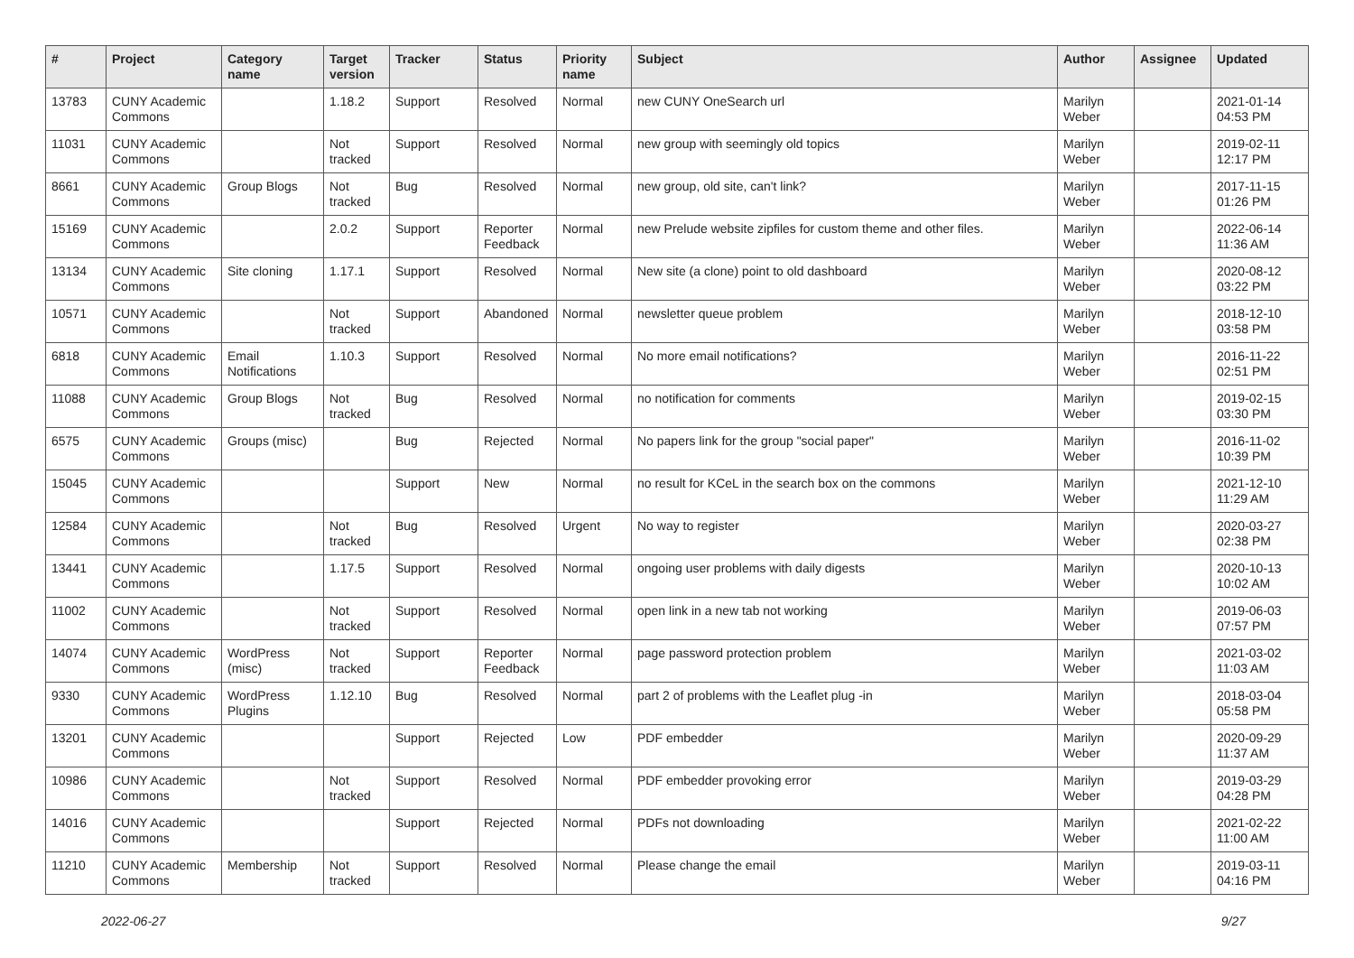| # | Project | Category name | Target version | Tracker | Status | Priority name | Subject | Author | Assignee | Updated |
| --- | --- | --- | --- | --- | --- | --- | --- | --- | --- | --- |
| 13783 | CUNY Academic Commons | | 1.18.2 | Support | Resolved | Normal | new CUNY OneSearch url | Marilyn Weber | | 2021-01-14 04:53 PM |
| 11031 | CUNY Academic Commons | | Not tracked | Support | Resolved | Normal | new group with seemingly old topics | Marilyn Weber | | 2019-02-11 12:17 PM |
| 8661 | CUNY Academic Commons | Group Blogs | Not tracked | Bug | Resolved | Normal | new group, old site, can't link? | Marilyn Weber | | 2017-11-15 01:26 PM |
| 15169 | CUNY Academic Commons | | 2.0.2 | Support | Reporter Feedback | Normal | new Prelude website zipfiles for custom theme and other files. | Marilyn Weber | | 2022-06-14 11:36 AM |
| 13134 | CUNY Academic Commons | Site cloning | 1.17.1 | Support | Resolved | Normal | New site (a clone) point to old dashboard | Marilyn Weber | | 2020-08-12 03:22 PM |
| 10571 | CUNY Academic Commons | | Not tracked | Support | Abandoned | Normal | newsletter queue problem | Marilyn Weber | | 2018-12-10 03:58 PM |
| 6818 | CUNY Academic Commons | Email Notifications | 1.10.3 | Support | Resolved | Normal | No more email notifications? | Marilyn Weber | | 2016-11-22 02:51 PM |
| 11088 | CUNY Academic Commons | Group Blogs | Not tracked | Bug | Resolved | Normal | no notification for comments | Marilyn Weber | | 2019-02-15 03:30 PM |
| 6575 | CUNY Academic Commons | Groups (misc) | | Bug | Rejected | Normal | No papers link for the group "social paper" | Marilyn Weber | | 2016-11-02 10:39 PM |
| 15045 | CUNY Academic Commons | | | Support | New | Normal | no result for KCeL in the search box on the commons | Marilyn Weber | | 2021-12-10 11:29 AM |
| 12584 | CUNY Academic Commons | | Not tracked | Bug | Resolved | Urgent | No way to register | Marilyn Weber | | 2020-03-27 02:38 PM |
| 13441 | CUNY Academic Commons | | 1.17.5 | Support | Resolved | Normal | ongoing user problems with daily digests | Marilyn Weber | | 2020-10-13 10:02 AM |
| 11002 | CUNY Academic Commons | | Not tracked | Support | Resolved | Normal | open link in a new tab not working | Marilyn Weber | | 2019-06-03 07:57 PM |
| 14074 | CUNY Academic Commons | WordPress (misc) | Not tracked | Support | Reporter Feedback | Normal | page password protection problem | Marilyn Weber | | 2021-03-02 11:03 AM |
| 9330 | CUNY Academic Commons | WordPress Plugins | 1.12.10 | Bug | Resolved | Normal | part 2 of problems with the Leaflet plug -in | Marilyn Weber | | 2018-03-04 05:58 PM |
| 13201 | CUNY Academic Commons | | | Support | Rejected | Low | PDF embedder | Marilyn Weber | | 2020-09-29 11:37 AM |
| 10986 | CUNY Academic Commons | | Not tracked | Support | Resolved | Normal | PDF embedder provoking error | Marilyn Weber | | 2019-03-29 04:28 PM |
| 14016 | CUNY Academic Commons | | | Support | Rejected | Normal | PDFs not downloading | Marilyn Weber | | 2021-02-22 11:00 AM |
| 11210 | CUNY Academic Commons | Membership | Not tracked | Support | Resolved | Normal | Please change the email | Marilyn Weber | | 2019-03-11 04:16 PM |
2022-06-27 9/27